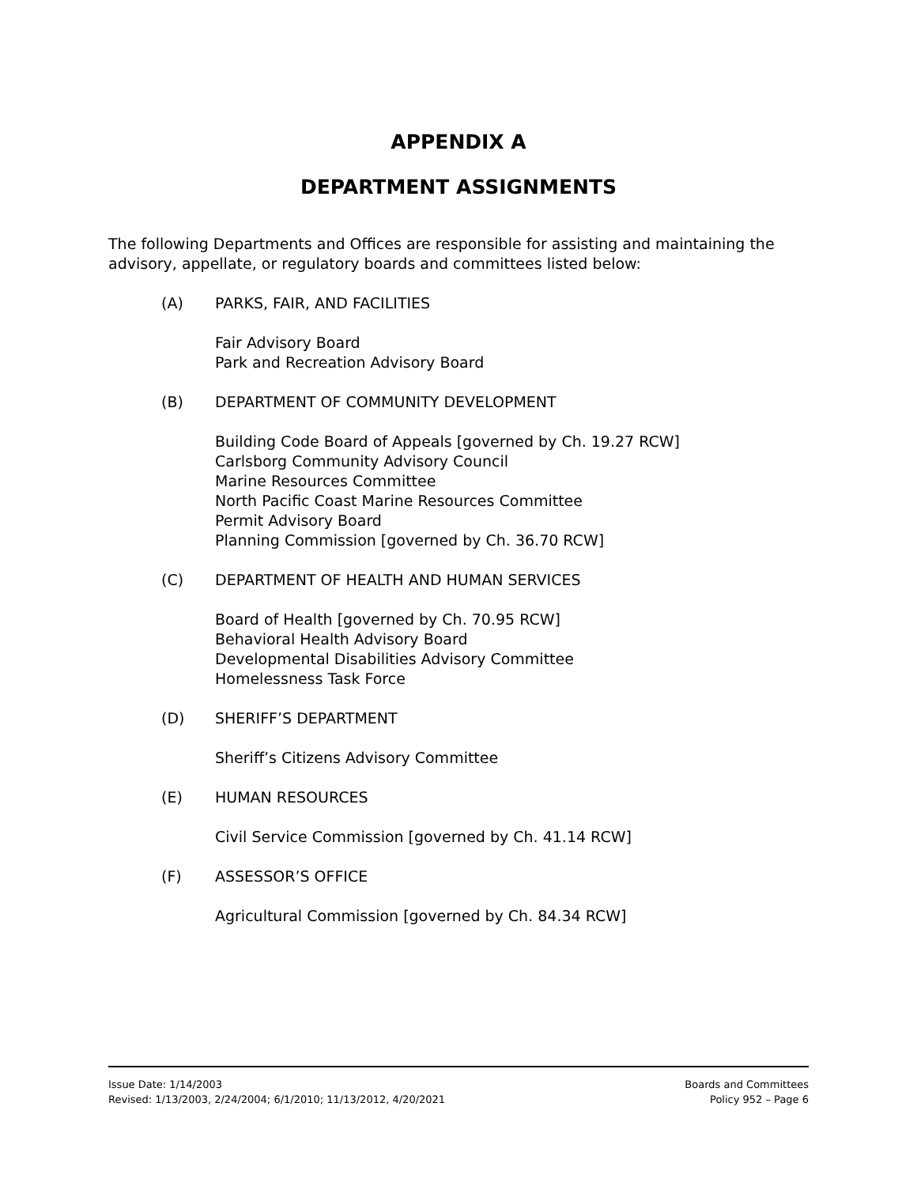APPENDIX A
DEPARTMENT ASSIGNMENTS
The following Departments and Offices are responsible for assisting and maintaining the advisory, appellate, or regulatory boards and committees listed below:
(A) PARKS, FAIR, AND FACILITIES
Fair Advisory Board
Park and Recreation Advisory Board
(B) DEPARTMENT OF COMMUNITY DEVELOPMENT
Building Code Board of Appeals [governed by Ch. 19.27 RCW]
Carlsborg Community Advisory Council
Marine Resources Committee
North Pacific Coast Marine Resources Committee
Permit Advisory Board
Planning Commission [governed by Ch. 36.70 RCW]
(C) DEPARTMENT OF HEALTH AND HUMAN SERVICES
Board of Health [governed by Ch. 70.95 RCW]
Behavioral Health Advisory Board
Developmental Disabilities Advisory Committee
Homelessness Task Force
(D) SHERIFF’S DEPARTMENT
Sheriff’s Citizens Advisory Committee
(E) HUMAN RESOURCES
Civil Service Commission [governed by Ch. 41.14 RCW]
(F) ASSESSOR’S OFFICE
Agricultural Commission [governed by Ch. 84.34 RCW]
Issue Date: 1/14/2003
Revised: 1/13/2003, 2/24/2004; 6/1/2010; 11/13/2012, 4/20/2021
Boards and Committees
Policy 952 – Page 6